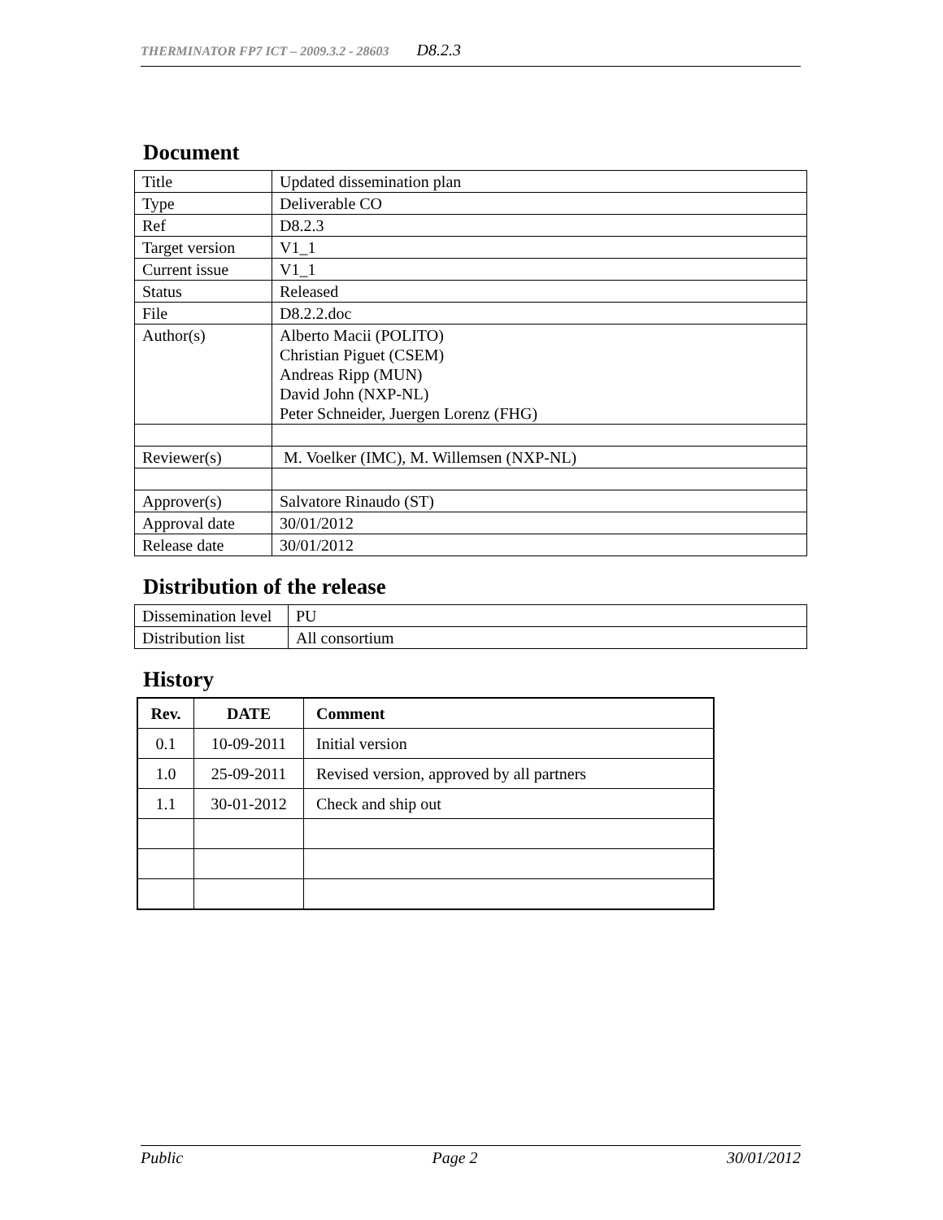THERMINATOR FP7 ICT – 2009.3.2 - 28603 D8.2.3
Document
| Title | Updated dissemination plan |
| Type | Deliverable CO |
| Ref | D8.2.3 |
| Target version | V1_1 |
| Current issue | V1_1 |
| Status | Released |
| File | D8.2.2.doc |
| Author(s) | Alberto Macii (POLITO) Christian Piguet (CSEM) Andreas Ripp (MUN) David John (NXP-NL) Peter Schneider, Juergen Lorenz (FHG) |
| Reviewer(s) | M. Voelker (IMC), M. Willemsen (NXP-NL) |
| Approver(s) | Salvatore Rinaudo (ST) |
| Approval date | 30/01/2012 |
| Release date | 30/01/2012 |
Distribution of the release
| Dissemination level | PU |
| Distribution list | All consortium |
History
| Rev. | DATE | Comment |
| --- | --- | --- |
| 0.1 | 10-09-2011 | Initial version |
| 1.0 | 25-09-2011 | Revised version, approved by all partners |
| 1.1 | 30-01-2012 | Check and ship out |
Public Page 2 30/01/2012